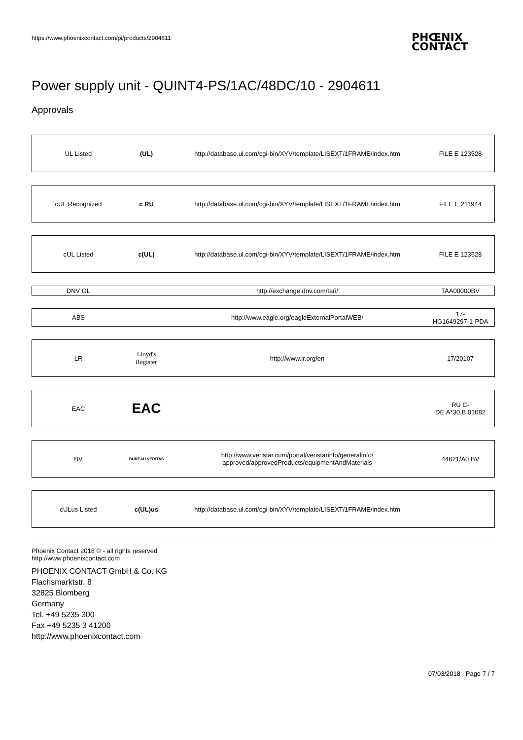https://www.phoenixcontact.com/pi/products/2904611
PHŒNIX
CONTACT
Power supply unit - QUINT4-PS/1AC/48DC/10 - 2904611
Approvals
| UL Listed | (UL) | http://database.ul.com/cgi-bin/XYV/template/LISEXT/1FRAME/index.htm | FILE E 123528 |
| cUL Recognized | c RU | http://database.ul.com/cgi-bin/XYV/template/LISEXT/1FRAME/index.htm | FILE E 211944 |
| cUL Listed | c(UL) | http://database.ul.com/cgi-bin/XYV/template/LISEXT/1FRAME/index.htm | FILE E 123528 |
| DNV GL | | http://exchange.dnv.com/tari/ | TAA00000BV |
| ABS | | http://www.eagle.org/eagleExternalPortalWEB/ | 17- HG1649297-1-PDA |
| LR | Lloyd's Register | http://www.lr.org/en | 17/20107 |
| EAC | EAC | | RU C- DE.A*30.B.01082 |
| BV | BUREAU VERITAS | http://www.veristar.com/portal/veristarinfo/generalinfo/ approved/approvedProducts/equipmentAndMaterials | 44621/A0 BV |
| cULus Listed | c(UL)us | http://database.ul.com/cgi-bin/XYV/template/LISEXT/1FRAME/index.htm | |
Phoenix Contact 2018 © - all rights reserved
http://www.phoenixcontact.com
PHOENIX CONTACT GmbH & Co. KG
Flachsmarktstr. 8
32825 Blomberg
Germany
Tel. +49 5235 300
Fax +49 5235 3 41200
http://www.phoenixcontact.com
07/03/2018 Page 7 / 7